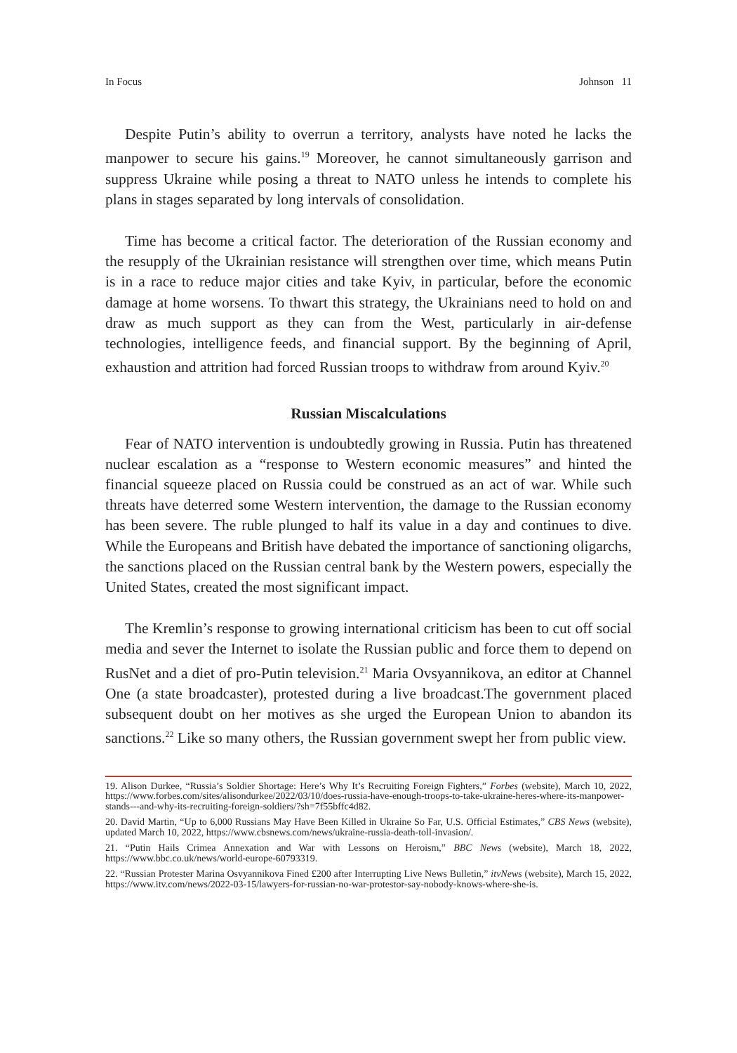In Focus Johnson 11
Despite Putin’s ability to overrun a territory, analysts have noted he lacks the manpower to secure his gains.<sup>19</sup> Moreover, he cannot simultaneously garrison and suppress Ukraine while posing a threat to NATO unless he intends to complete his plans in stages separated by long intervals of consolidation.
Time has become a critical factor. The deterioration of the Russian economy and the resupply of the Ukrainian resistance will strengthen over time, which means Putin is in a race to reduce major cities and take Kyiv, in particular, before the economic damage at home worsens. To thwart this strategy, the Ukrainians need to hold on and draw as much support as they can from the West, particularly in air-defense technologies, intelligence feeds, and financial support. By the beginning of April, exhaustion and attrition had forced Russian troops to withdraw from around Kyiv.<sup>20</sup>
Russian Miscalculations
Fear of NATO intervention is undoubtedly growing in Russia. Putin has threatened nuclear escalation as a “response to Western economic measures” and hinted the financial squeeze placed on Russia could be construed as an act of war. While such threats have deterred some Western intervention, the damage to the Russian economy has been severe. The ruble plunged to half its value in a day and continues to dive. While the Europeans and British have debated the importance of sanctioning oligarchs, the sanctions placed on the Russian central bank by the Western powers, especially the United States, created the most significant impact.
The Kremlin’s response to growing international criticism has been to cut off social media and sever the Internet to isolate the Russian public and force them to depend on RusNet and a diet of pro-Putin television.<sup>21</sup> Maria Ovsyannikova, an editor at Channel One (a state broadcaster), protested during a live broadcast.The government placed subsequent doubt on her motives as she urged the European Union to abandon its sanctions.<sup>22</sup> Like so many others, the Russian government swept her from public view.
19. Alison Durkee, “Russia’s Soldier Shortage: Here’s Why It’s Recruiting Foreign Fighters,” Forbes (website), March 10, 2022, https://www.forbes.com/sites/alisondurkee/2022/03/10/does-russia-have-enough-troops-to-take-ukraine-heres-where-its-manpower-stands---and-why-its-recruiting-foreign-soldiers/?sh=7f55bffc4d82.
20. David Martin, “Up to 6,000 Russians May Have Been Killed in Ukraine So Far, U.S. Official Estimates,” CBS News (website), updated March 10, 2022, https://www.cbsnews.com/news/ukraine-russia-death-toll-invasion/.
21. “Putin Hails Crimea Annexation and War with Lessons on Heroism,” BBC News (website), March 18, 2022, https://www.bbc.co.uk/news/world-europe-60793319.
22. “Russian Protester Marina Osvyannikova Fined £200 after Interrupting Live News Bulletin,” itvNews (website), March 15, 2022, https://www.itv.com/news/2022-03-15/lawyers-for-russian-no-war-protestor-say-nobody-knows-where-she-is.